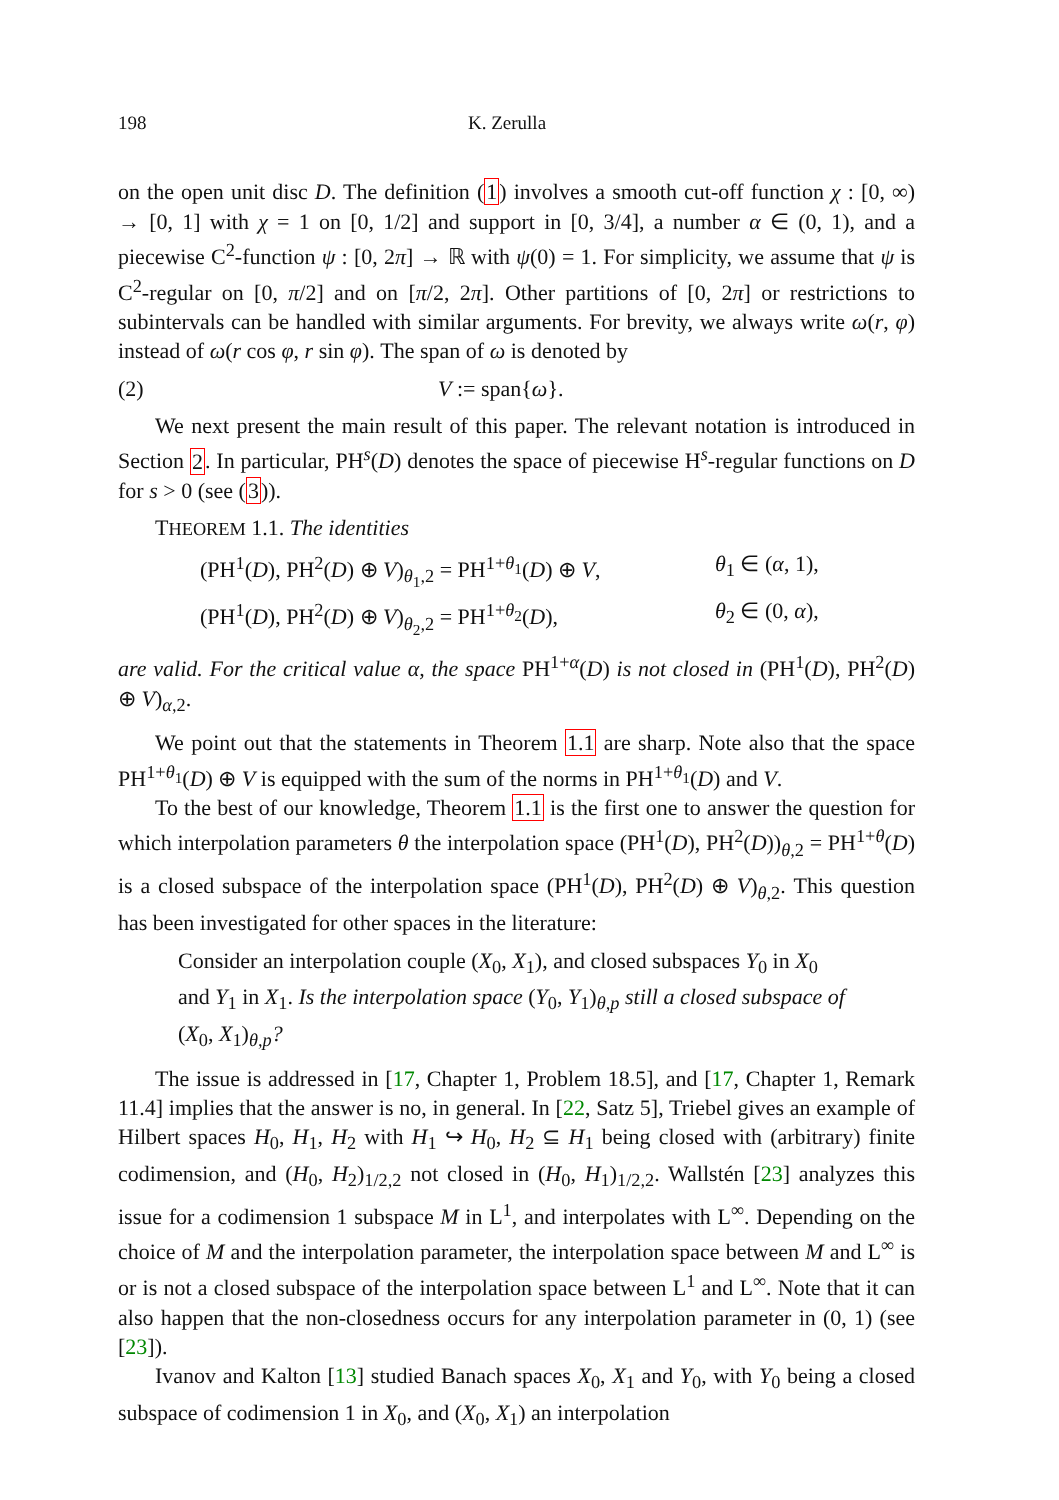198 K. Zerulla
on the open unit disc D. The definition (1) involves a smooth cut-off function χ : [0, ∞) → [0, 1] with χ = 1 on [0, 1/2] and support in [0, 3/4], a number α ∈ (0, 1), and a piecewise C<sup>2</sup>-function ψ : [0, 2π] → ℝ with ψ(0) = 1. For simplicity, we assume that ψ is C<sup>2</sup>-regular on [0, π/2] and on [π/2, 2π]. Other partitions of [0, 2π] or restrictions to subintervals can be handled with similar arguments. For brevity, we always write ω(r, φ) instead of ω(r cos φ, r sin φ). The span of ω is denoted by
(2) V := span{ω}.
We next present the main result of this paper. The relevant notation is introduced in Section 2. In particular, PH<sup>s</sup>(D) denotes the space of piecewise H<sup>s</sup>-regular functions on D for s > 0 (see (3)).
THEOREM 1.1. The identities
(PH<sup>1</sup>(D), PH<sup>2</sup>(D) ⊕ V)<sub>θ<sub>1</sub>,2</sub> = PH<sup>1+θ<sub>1</sub></sup>(D) ⊕ V, θ<sub>1</sub> ∈ (α, 1),
(PH<sup>1</sup>(D), PH<sup>2</sup>(D) ⊕ V)<sub>θ<sub>2</sub>,2</sub> = PH<sup>1+θ<sub>2</sub></sup>(D), θ<sub>2</sub> ∈ (0, α),
are valid. For the critical value α, the space PH<sup>1+α</sup>(D) is not closed in (PH<sup>1</sup>(D), PH<sup>2</sup>(D) ⊕ V)<sub>α,2</sub>.
We point out that the statements in Theorem 1.1 are sharp. Note also that the space PH<sup>1+θ<sub>1</sub></sup>(D) ⊕ V is equipped with the sum of the norms in PH<sup>1+θ<sub>1</sub></sup>(D) and V.
To the best of our knowledge, Theorem 1.1 is the first one to answer the question for which interpolation parameters θ the interpolation space (PH<sup>1</sup>(D), PH<sup>2</sup>(D))<sub>θ,2</sub> = PH<sup>1+θ</sup>(D) is a closed subspace of the interpolation space (PH<sup>1</sup>(D), PH<sup>2</sup>(D) ⊕ V)<sub>θ,2</sub>. This question has been investigated for other spaces in the literature:
Consider an interpolation couple (X<sub>0</sub>, X<sub>1</sub>), and closed subspaces Y<sub>0</sub> in X<sub>0</sub> and Y<sub>1</sub> in X<sub>1</sub>. Is the interpolation space (Y<sub>0</sub>, Y<sub>1</sub>)<sub>θ,p</sub> still a closed subspace of (X<sub>0</sub>, X<sub>1</sub>)<sub>θ,p</sub>?
The issue is addressed in [17, Chapter 1, Problem 18.5], and [17, Chapter 1, Remark 11.4] implies that the answer is no, in general. In [22, Satz 5], Triebel gives an example of Hilbert spaces H<sub>0</sub>, H<sub>1</sub>, H<sub>2</sub> with H<sub>1</sub> ↪ H<sub>0</sub>, H<sub>2</sub> ⊆ H<sub>1</sub> being closed with (arbitrary) finite codimension, and (H<sub>0</sub>, H<sub>2</sub>)<sub>1/2,2</sub> not closed in (H<sub>0</sub>, H<sub>1</sub>)<sub>1/2,2</sub>. Wallstén [23] analyzes this issue for a codimension 1 subspace M in L<sup>1</sup>, and interpolates with L<sup>∞</sup>. Depending on the choice of M and the interpolation parameter, the interpolation space between M and L<sup>∞</sup> is or is not a closed subspace of the interpolation space between L<sup>1</sup> and L<sup>∞</sup>. Note that it can also happen that the non-closedness occurs for any interpolation parameter in (0, 1) (see [23]).
Ivanov and Kalton [13] studied Banach spaces X<sub>0</sub>, X<sub>1</sub> and Y<sub>0</sub>, with Y<sub>0</sub> being a closed subspace of codimension 1 in X<sub>0</sub>, and (X<sub>0</sub>, X<sub>1</sub>) an interpolation